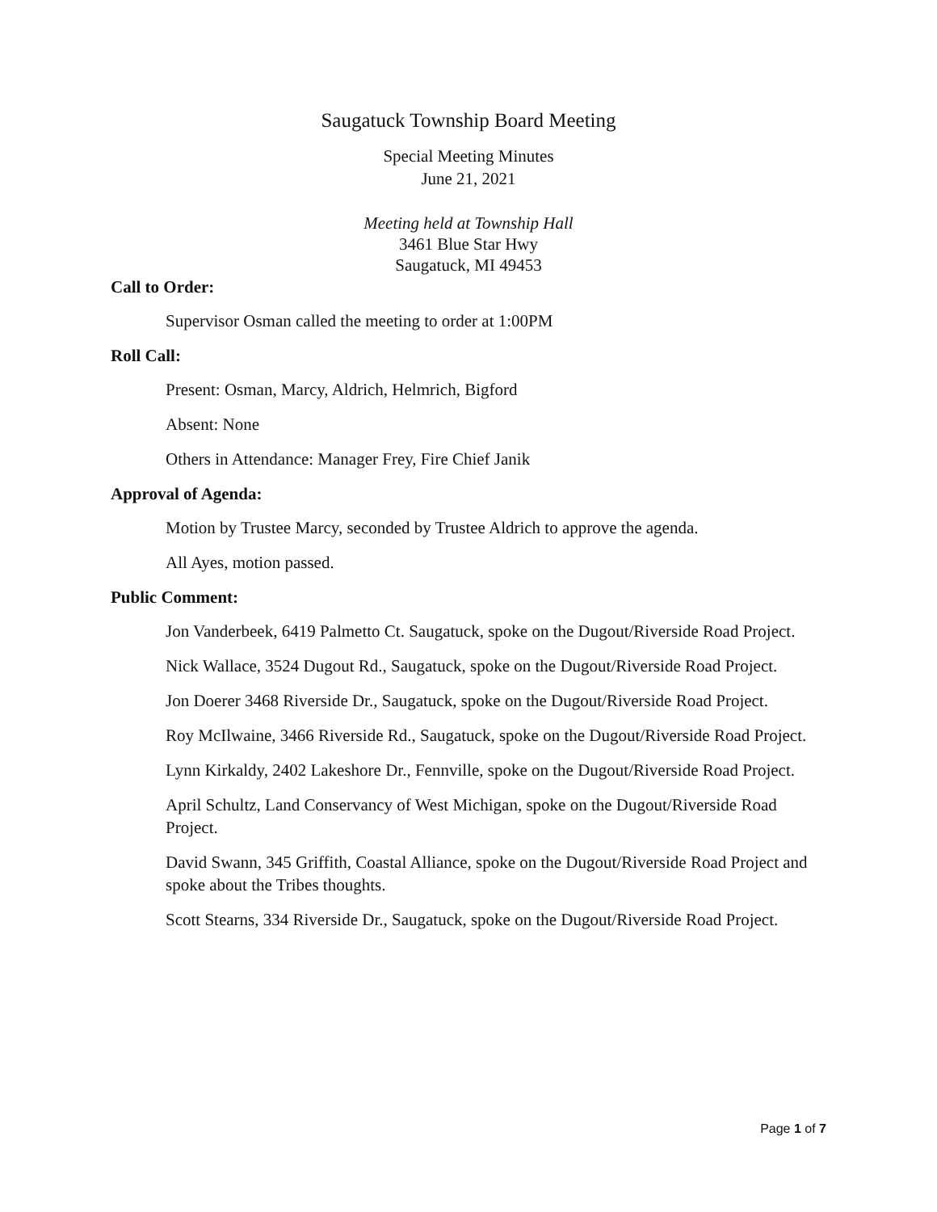Saugatuck Township Board Meeting
Special Meeting Minutes
June 21, 2021
Meeting held at Township Hall
3461 Blue Star Hwy
Saugatuck, MI 49453
Call to Order:
Supervisor Osman called the meeting to order at 1:00PM
Roll Call:
Present: Osman, Marcy, Aldrich, Helmrich, Bigford
Absent: None
Others in Attendance: Manager Frey, Fire Chief Janik
Approval of Agenda:
Motion by Trustee Marcy, seconded by Trustee Aldrich to approve the agenda.
All Ayes, motion passed.
Public Comment:
Jon Vanderbeek, 6419 Palmetto Ct. Saugatuck, spoke on the Dugout/Riverside Road Project.
Nick Wallace, 3524 Dugout Rd., Saugatuck, spoke on the Dugout/Riverside Road Project.
Jon Doerer 3468 Riverside Dr., Saugatuck, spoke on the Dugout/Riverside Road Project.
Roy McIlwaine, 3466 Riverside Rd., Saugatuck, spoke on the Dugout/Riverside Road Project.
Lynn Kirkaldy, 2402 Lakeshore Dr., Fennville, spoke on the Dugout/Riverside Road Project.
April Schultz, Land Conservancy of West Michigan, spoke on the Dugout/Riverside Road Project.
David Swann, 345 Griffith, Coastal Alliance, spoke on the Dugout/Riverside Road Project and spoke about the Tribes thoughts.
Scott Stearns, 334 Riverside Dr., Saugatuck, spoke on the Dugout/Riverside Road Project.
Page 1 of 7